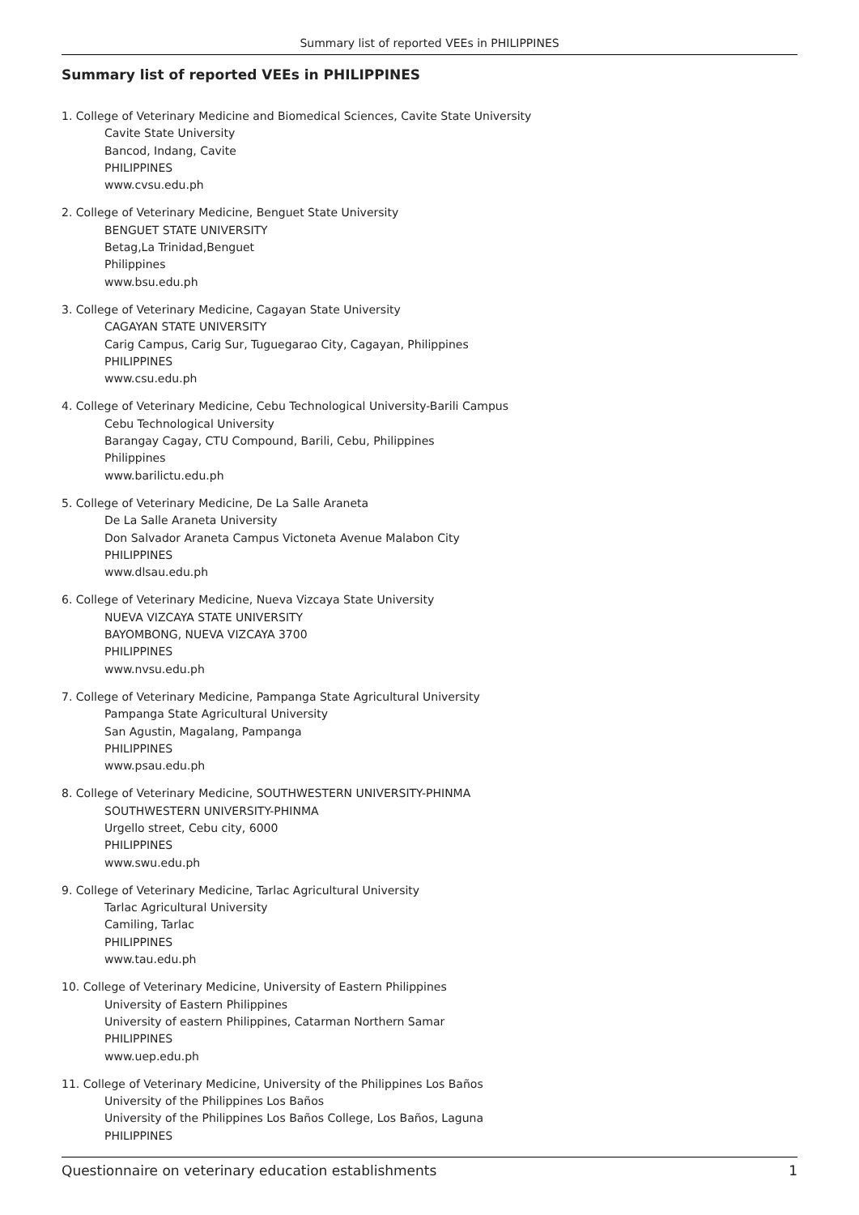Summary list of reported VEEs in PHILIPPINES
Summary list of reported VEEs in PHILIPPINES
1. College of Veterinary Medicine and Biomedical Sciences, Cavite State University
Cavite State University
Bancod, Indang, Cavite
PHILIPPINES
www.cvsu.edu.ph
2. College of Veterinary Medicine, Benguet State University
BENGUET STATE UNIVERSITY
Betag,La Trinidad,Benguet
Philippines
www.bsu.edu.ph
3. College of Veterinary Medicine, Cagayan State University
CAGAYAN STATE UNIVERSITY
Carig Campus, Carig Sur, Tuguegarao City, Cagayan, Philippines
PHILIPPINES
www.csu.edu.ph
4. College of Veterinary Medicine, Cebu Technological University-Barili Campus
Cebu Technological University
Barangay Cagay, CTU Compound, Barili, Cebu, Philippines
Philippines
www.barilictu.edu.ph
5. College of Veterinary Medicine, De La Salle Araneta
De La Salle Araneta University
Don Salvador Araneta Campus Victoneta Avenue Malabon City
PHILIPPINES
www.dlsau.edu.ph
6. College of Veterinary Medicine, Nueva Vizcaya State University
NUEVA VIZCAYA STATE UNIVERSITY
BAYOMBONG, NUEVA VIZCAYA 3700
PHILIPPINES
www.nvsu.edu.ph
7. College of Veterinary Medicine, Pampanga State Agricultural University
Pampanga State Agricultural University
San Agustin, Magalang, Pampanga
PHILIPPINES
www.psau.edu.ph
8. College of Veterinary Medicine, SOUTHWESTERN UNIVERSITY-PHINMA
SOUTHWESTERN UNIVERSITY-PHINMA
Urgello street, Cebu city, 6000
PHILIPPINES
www.swu.edu.ph
9. College of Veterinary Medicine, Tarlac Agricultural University
Tarlac Agricultural University
Camiling, Tarlac
PHILIPPINES
www.tau.edu.ph
10. College of Veterinary Medicine, University of Eastern Philippines
University of Eastern Philippines
University of eastern Philippines, Catarman Northern Samar
PHILIPPINES
www.uep.edu.ph
11. College of Veterinary Medicine, University of the Philippines Los Baños
University of the Philippines Los Baños
University of the Philippines Los Baños College, Los Baños, Laguna
PHILIPPINES
Questionnaire on veterinary education establishments 1